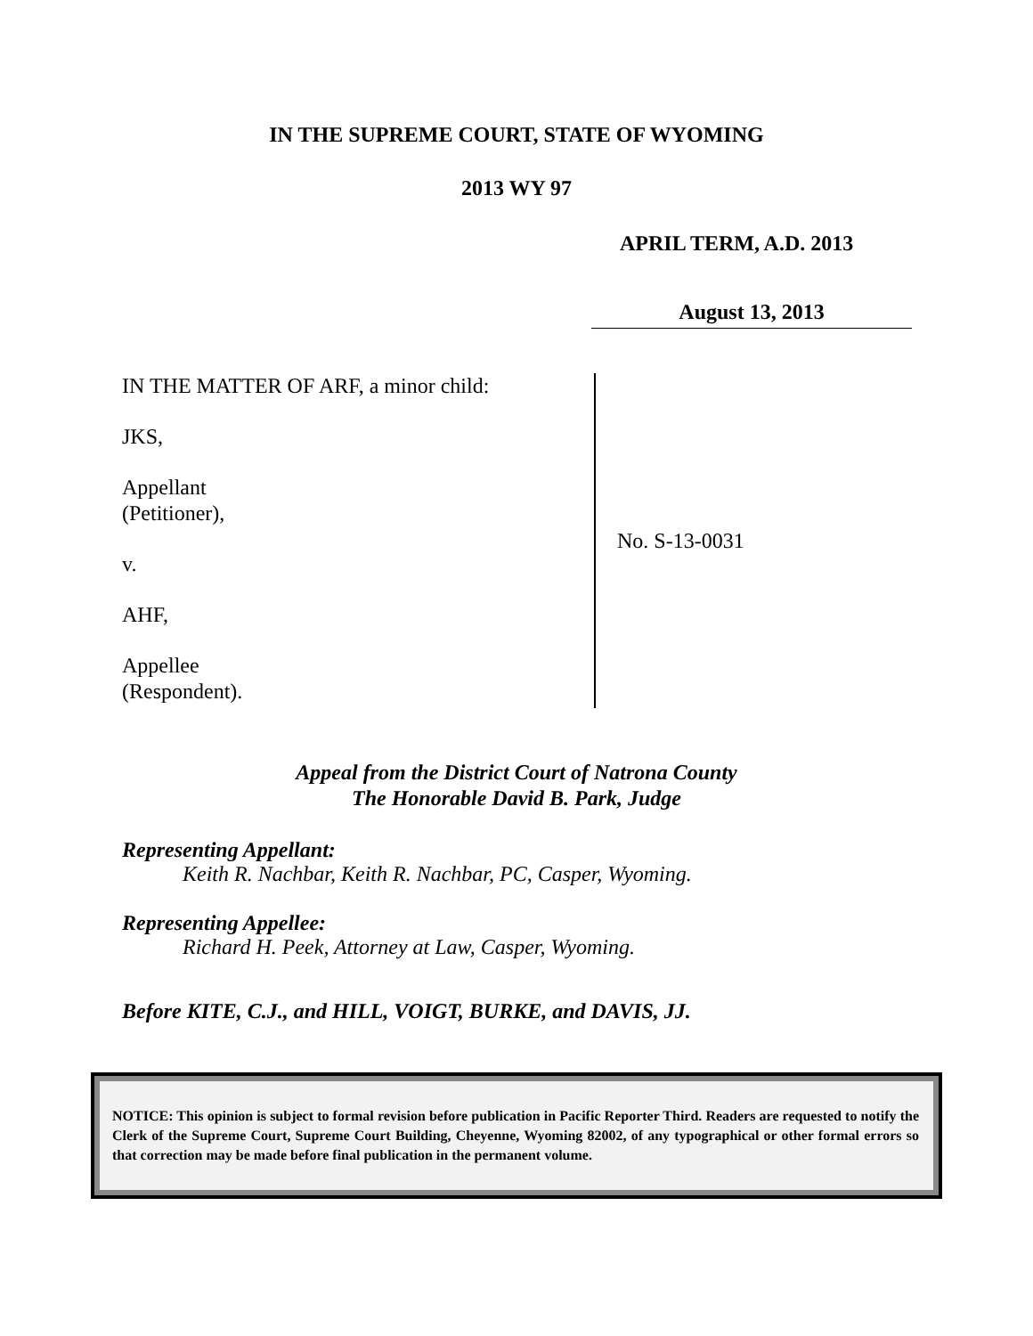IN THE SUPREME COURT, STATE OF WYOMING
2013 WY 97
APRIL TERM, A.D. 2013
August 13, 2013
IN THE MATTER OF ARF, a minor child:
JKS,
Appellant
(Petitioner),
v.
AHF,
Appellee
(Respondent).
No. S-13-0031
Appeal from the District Court of Natrona County
The Honorable David B. Park, Judge
Representing Appellant:
Keith R. Nachbar, Keith R. Nachbar, PC, Casper, Wyoming.
Representing Appellee:
Richard H. Peek, Attorney at Law, Casper, Wyoming.
Before KITE, C.J., and HILL, VOIGT, BURKE, and DAVIS, JJ.
NOTICE: This opinion is subject to formal revision before publication in Pacific Reporter Third. Readers are requested to notify the Clerk of the Supreme Court, Supreme Court Building, Cheyenne, Wyoming 82002, of any typographical or other formal errors so that correction may be made before final publication in the permanent volume.